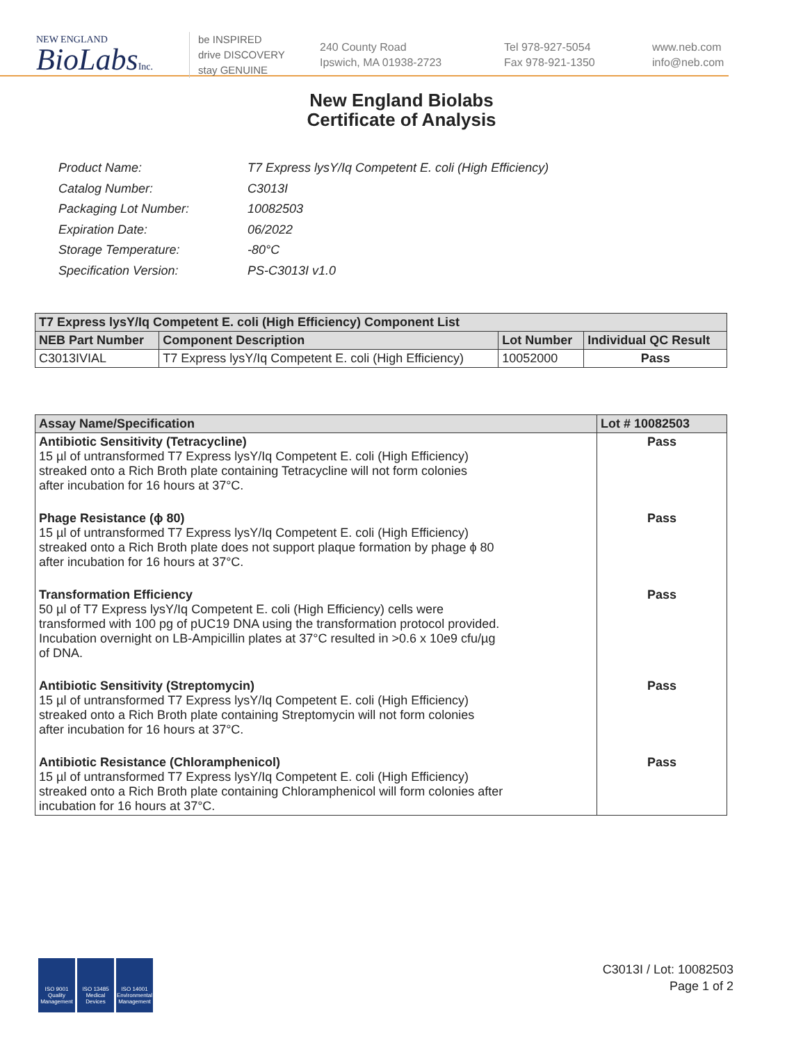NEW ENGLAND
BioLabsInc.
be INSPIRED
drive DISCOVERY
stay GENUINE
240 County Road
Ipswich, MA 01938-2723
Tel 978-927-5054
Fax 978-921-1350
www.neb.com
info@neb.com
New England Biolabs
Certificate of Analysis
| Product Name: | T7 Express lysY/Iq Competent E. coli (High Efficiency) |
| Catalog Number: | C3013I |
| Packaging Lot Number: | 10082503 |
| Expiration Date: | 06/2022 |
| Storage Temperature: | -80°C |
| Specification Version: | PS-C3013I v1.0 |
| T7 Express lysY/Iq Competent E. coli (High Efficiency) Component List | | | |
| --- | --- | --- | --- |
| NEB Part Number | Component Description | Lot Number | Individual QC Result |
| C3013IVIAL | T7 Express lysY/Iq Competent E. coli (High Efficiency) | 10052000 | Pass |
| Assay Name/Specification | Lot # 10082503 |
| --- | --- |
| Antibiotic Sensitivity (Tetracycline) 15 µl of untransformed T7 Express lysY/Iq Competent E. coli (High Efficiency) streaked onto a Rich Broth plate containing Tetracycline will not form colonies after incubation for 16 hours at 37°C. | Pass |
| Phage Resistance (ϕ 80) 15 µl of untransformed T7 Express lysY/Iq Competent E. coli (High Efficiency) streaked onto a Rich Broth plate does not support plaque formation by phage ϕ 80 after incubation for 16 hours at 37°C. | Pass |
| Transformation Efficiency 50 µl of T7 Express lysY/Iq Competent E. coli (High Efficiency) cells were transformed with 100 pg of pUC19 DNA using the transformation protocol provided. Incubation overnight on LB-Ampicillin plates at 37°C resulted in >0.6 x 10e9 cfu/µg of DNA. | Pass |
| Antibiotic Sensitivity (Streptomycin) 15 µl of untransformed T7 Express lysY/Iq Competent E. coli (High Efficiency) streaked onto a Rich Broth plate containing Streptomycin will not form colonies after incubation for 16 hours at 37°C. | Pass |
| Antibiotic Resistance (Chloramphenicol) 15 µl of untransformed T7 Express lysY/Iq Competent E. coli (High Efficiency) streaked onto a Rich Broth plate containing Chloramphenicol will form colonies after incubation for 16 hours at 37°C. | Pass |
ISO 9001
Quality Management
ISO 13485
Medical Devices
ISO 14001
Environmental Management
C3013I / Lot: 10082503
Page 1 of 2